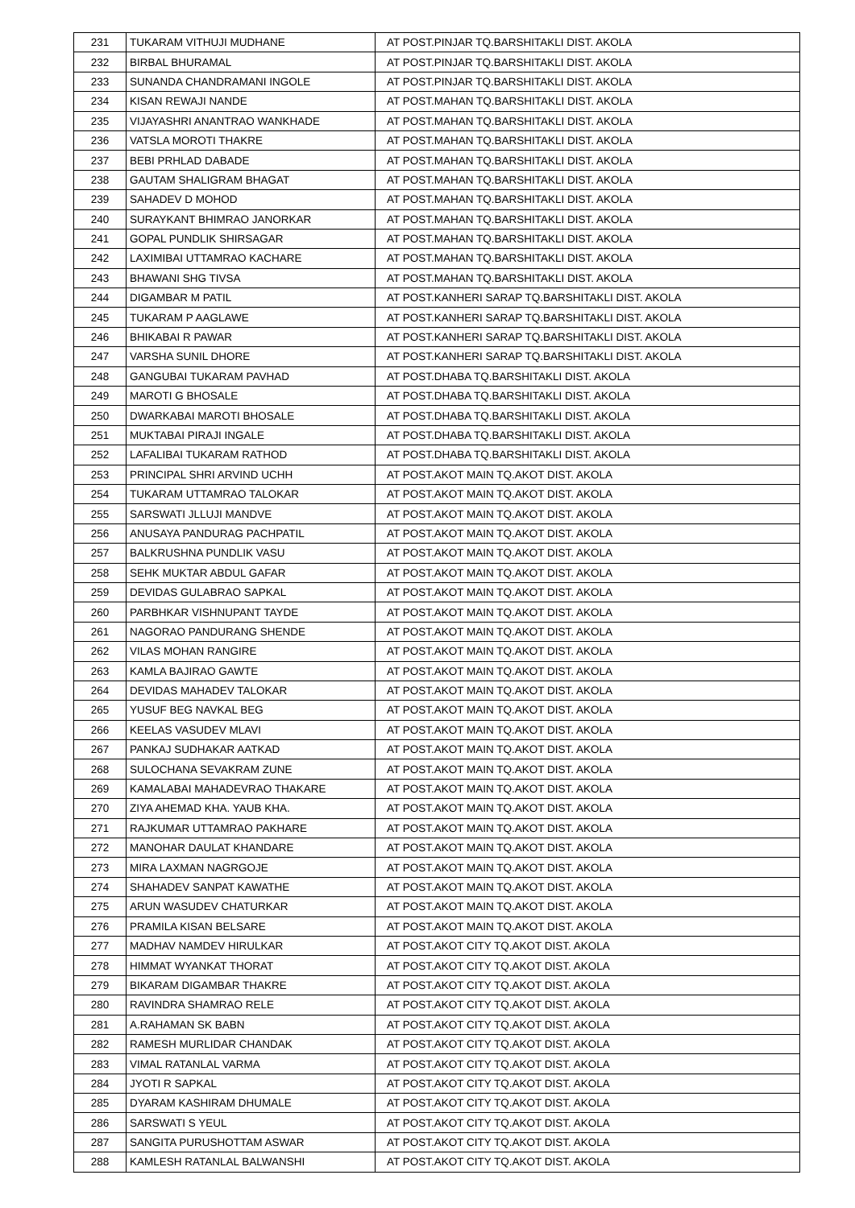| 231 | TUKARAM VITHUJI MUDHANE | AT POST.PINJAR TQ.BARSHITAKLI DIST. AKOLA |
| 232 | BIRBAL BHURAMAL | AT POST.PINJAR TQ.BARSHITAKLI DIST. AKOLA |
| 233 | SUNANDA CHANDRAMANI INGOLE | AT POST.PINJAR TQ.BARSHITAKLI DIST. AKOLA |
| 234 | KISAN REWAJI NANDE | AT POST.MAHAN TQ.BARSHITAKLI DIST. AKOLA |
| 235 | VIJAYASHRI ANANTRAO WANKHADE | AT POST.MAHAN TQ.BARSHITAKLI DIST. AKOLA |
| 236 | VATSLA MOROTI THAKRE | AT POST.MAHAN TQ.BARSHITAKLI DIST. AKOLA |
| 237 | BEBI PRHLAD DABADE | AT POST.MAHAN TQ.BARSHITAKLI DIST. AKOLA |
| 238 | GAUTAM SHALIGRAM BHAGAT | AT POST.MAHAN TQ.BARSHITAKLI DIST. AKOLA |
| 239 | SAHADEV D MOHOD | AT POST.MAHAN TQ.BARSHITAKLI DIST. AKOLA |
| 240 | SURAYKANT BHIMRAO JANORKAR | AT POST.MAHAN TQ.BARSHITAKLI DIST. AKOLA |
| 241 | GOPAL PUNDLIK SHIRSAGAR | AT POST.MAHAN TQ.BARSHITAKLI DIST. AKOLA |
| 242 | LAXIMIBAI UTTAMRAO KACHARE | AT POST.MAHAN TQ.BARSHITAKLI DIST. AKOLA |
| 243 | BHAWANI SHG TIVSA | AT POST.MAHAN TQ.BARSHITAKLI DIST. AKOLA |
| 244 | DIGAMBAR M PATIL | AT POST.KANHERI SARAP TQ.BARSHITAKLI DIST. AKOLA |
| 245 | TUKARAM P AAGLAWE | AT POST.KANHERI SARAP TQ.BARSHITAKLI DIST. AKOLA |
| 246 | BHIKABAI R PAWAR | AT POST.KANHERI SARAP TQ.BARSHITAKLI DIST. AKOLA |
| 247 | VARSHA SUNIL DHORE | AT POST.KANHERI SARAP TQ.BARSHITAKLI DIST. AKOLA |
| 248 | GANGUBAI TUKARAM PAVHAD | AT POST.DHABA TQ.BARSHITAKLI DIST. AKOLA |
| 249 | MAROTI G BHOSALE | AT POST.DHABA TQ.BARSHITAKLI DIST. AKOLA |
| 250 | DWARKABAI MAROTI BHOSALE | AT POST.DHABA TQ.BARSHITAKLI DIST. AKOLA |
| 251 | MUKTABAI PIRAJI INGALE | AT POST.DHABA TQ.BARSHITAKLI DIST. AKOLA |
| 252 | LAFALIBAI TUKARAM RATHOD | AT POST.DHABA TQ.BARSHITAKLI DIST. AKOLA |
| 253 | PRINCIPAL SHRI ARVIND UCHH | AT POST.AKOT MAIN TQ.AKOT DIST. AKOLA |
| 254 | TUKARAM UTTAMRAO TALOKAR | AT POST.AKOT MAIN TQ.AKOT DIST. AKOLA |
| 255 | SARSWATI JLLUJI MANDVE | AT POST.AKOT MAIN TQ.AKOT DIST. AKOLA |
| 256 | ANUSAYA PANDURAG PACHPATIL | AT POST.AKOT MAIN TQ.AKOT DIST. AKOLA |
| 257 | BALKRUSHNA PUNDLIK VASU | AT POST.AKOT MAIN TQ.AKOT DIST. AKOLA |
| 258 | SEHK MUKTAR ABDUL GAFAR | AT POST.AKOT MAIN TQ.AKOT DIST. AKOLA |
| 259 | DEVIDAS GULABRAO SAPKAL | AT POST.AKOT MAIN TQ.AKOT DIST. AKOLA |
| 260 | PARBHKAR VISHNUPANT TAYDE | AT POST.AKOT MAIN TQ.AKOT DIST. AKOLA |
| 261 | NAGORAO PANDURANG SHENDE | AT POST.AKOT MAIN TQ.AKOT DIST. AKOLA |
| 262 | VILAS MOHAN RANGIRE | AT POST.AKOT MAIN TQ.AKOT DIST. AKOLA |
| 263 | KAMLA BAJIRAO GAWTE | AT POST.AKOT MAIN TQ.AKOT DIST. AKOLA |
| 264 | DEVIDAS MAHADEV TALOKAR | AT POST.AKOT MAIN TQ.AKOT DIST. AKOLA |
| 265 | YUSUF BEG NAVKAL BEG | AT POST.AKOT MAIN TQ.AKOT DIST. AKOLA |
| 266 | KEELAS VASUDEV MLAVI | AT POST.AKOT MAIN TQ.AKOT DIST. AKOLA |
| 267 | PANKAJ SUDHAKAR AATKAD | AT POST.AKOT MAIN TQ.AKOT DIST. AKOLA |
| 268 | SULOCHANA SEVAKRAM ZUNE | AT POST.AKOT MAIN TQ.AKOT DIST. AKOLA |
| 269 | KAMALABAI MAHADEVRAO THAKARE | AT POST.AKOT MAIN TQ.AKOT DIST. AKOLA |
| 270 | ZIYA AHEMAD KHA. YAUB KHA. | AT POST.AKOT MAIN TQ.AKOT DIST. AKOLA |
| 271 | RAJKUMAR UTTAMRAO PAKHARE | AT POST.AKOT MAIN TQ.AKOT DIST. AKOLA |
| 272 | MANOHAR DAULAT KHANDARE | AT POST.AKOT MAIN TQ.AKOT DIST. AKOLA |
| 273 | MIRA LAXMAN NAGRGOJE | AT POST.AKOT MAIN TQ.AKOT DIST. AKOLA |
| 274 | SHAHADEV SANPAT KAWATHE | AT POST.AKOT MAIN TQ.AKOT DIST. AKOLA |
| 275 | ARUN WASUDEV CHATURKAR | AT POST.AKOT MAIN TQ.AKOT DIST. AKOLA |
| 276 | PRAMILA KISAN BELSARE | AT POST.AKOT MAIN TQ.AKOT DIST. AKOLA |
| 277 | MADHAV NAMDEV HIRULKAR | AT POST.AKOT CITY TQ.AKOT DIST. AKOLA |
| 278 | HIMMAT WYANKAT THORAT | AT POST.AKOT CITY TQ.AKOT DIST. AKOLA |
| 279 | BIKARAM DIGAMBAR THAKRE | AT POST.AKOT CITY TQ.AKOT DIST. AKOLA |
| 280 | RAVINDRA SHAMRAO RELE | AT POST.AKOT CITY TQ.AKOT DIST. AKOLA |
| 281 | A.RAHAMAN SK BABN | AT POST.AKOT CITY TQ.AKOT DIST. AKOLA |
| 282 | RAMESH MURLIDAR CHANDAK | AT POST.AKOT CITY TQ.AKOT DIST. AKOLA |
| 283 | VIMAL RATANLAL VARMA | AT POST.AKOT CITY TQ.AKOT DIST. AKOLA |
| 284 | JYOTI R SAPKAL | AT POST.AKOT CITY TQ.AKOT DIST. AKOLA |
| 285 | DYARAM KASHIRAM DHUMALE | AT POST.AKOT CITY TQ.AKOT DIST. AKOLA |
| 286 | SARSWATI S YEUL | AT POST.AKOT CITY TQ.AKOT DIST. AKOLA |
| 287 | SANGITA PURUSHOTTAM ASWAR | AT POST.AKOT CITY TQ.AKOT DIST. AKOLA |
| 288 | KAMLESH RATANLAL BALWANSHI | AT POST.AKOT CITY TQ.AKOT DIST. AKOLA |